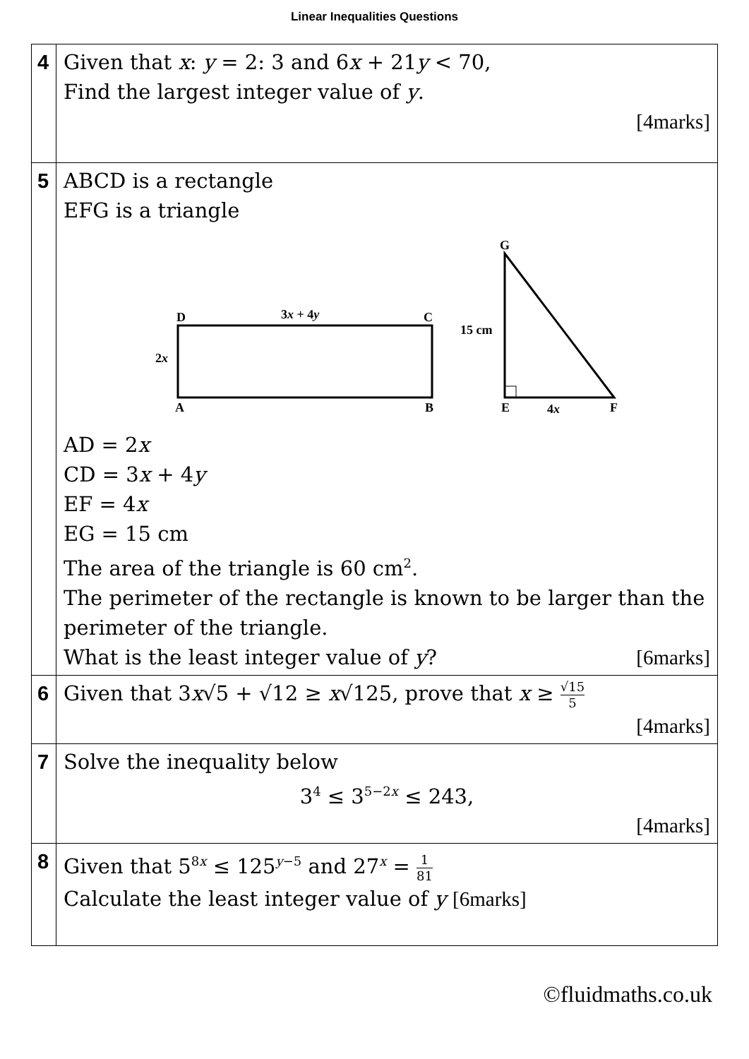Linear Inequalities Questions
| 4 | Given that x : y = 2: 3 and 6 x + 21 y < 70, Find the largest integer value of y . [4marks] |
| 5 | ABCD is a rectangle EFG is a triangle D C A B 3 x + 4 y 2 x G 15 cm E 4 x F AD = 2 x CD = 3 x + 4 y EF = 4 x EG = 15 cm The area of the triangle is 60 cm<sup>2</sup>. The perimeter of the rectangle is known to be larger than the perimeter of the triangle. What is the least integer value of y ? [6marks] |
| 6 | Given that 3 x √5 + √12 ≥ x √125, prove that x ≥ √15 5 [4marks] |
| 7 | Solve the inequality below 3<sup>4</sup> ≤ 3<sup>5−2x</sup> ≤ 243, [4marks] |
| 8 | Given that 5<sup>8x</sup> ≤ 125<sup>y−5</sup> and 27<sup>x</sup> = 1 81 Calculate the least integer value of y [6marks] |
©fluidmaths.co.uk